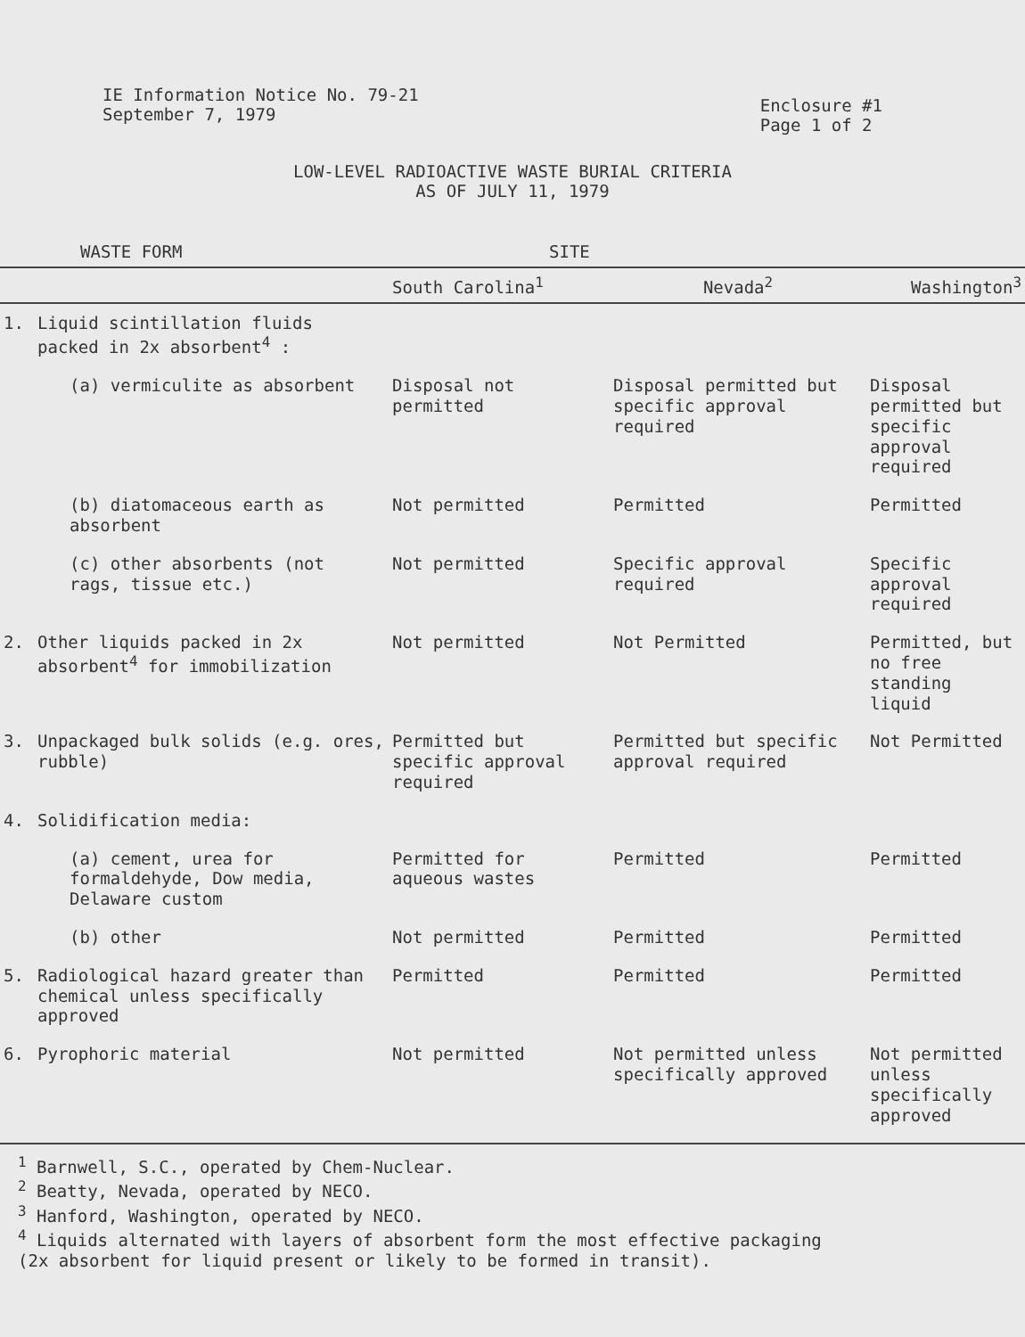IE Information Notice No. 79-21
September 7, 1979
Enclosure #1
Page 1 of 2
LOW-LEVEL RADIOACTIVE WASTE BURIAL CRITERIA
AS OF JULY 11, 1979
| WASTE FORM | | SITE | | |
| --- | --- | --- | --- | --- |
| | | South Carolina<sup>1</sup> | Nevada<sup>2</sup> | Washington<sup>3</sup> |
| 1. | Liquid scintillation fluids packed in 2x absorbent<sup>4</sup> : | | | |
| | (a) vermiculite as absorbent | Disposal not permitted | Disposal permitted but specific approval required | Disposal permitted but specific approval required |
| | (b) diatomaceous earth as absorbent | Not permitted | Permitted | Permitted |
| | (c) other absorbents (not rags, tissue etc.) | Not permitted | Specific approval required | Specific approval required |
| 2. | Other liquids packed in 2x absorbent<sup>4</sup> for immobilization | Not permitted | Not Permitted | Permitted, but no free standing liquid |
| 3. | Unpackaged bulk solids (e.g. ores, rubble) | Permitted but specific approval required | Permitted but specific approval required | Not Permitted |
| 4. | Solidification media: | | | |
| | (a) cement, urea for formaldehyde, Dow media, Delaware custom | Permitted for aqueous wastes | Permitted | Permitted |
| | (b) other | Not permitted | Permitted | Permitted |
| 5. | Radiological hazard greater than chemical unless specifically approved | Permitted | Permitted | Permitted |
| 6. | Pyrophoric material | Not permitted | Not permitted unless specifically approved | Not permitted unless specifically approved |
<sup>1</sup> Barnwell, S.C., operated by Chem-Nuclear.
<sup>2</sup> Beatty, Nevada, operated by NECO.
<sup>3</sup> Hanford, Washington, operated by NECO.
<sup>4</sup> Liquids alternated with layers of absorbent form the most effective packaging
(2x absorbent for liquid present or likely to be formed in transit).